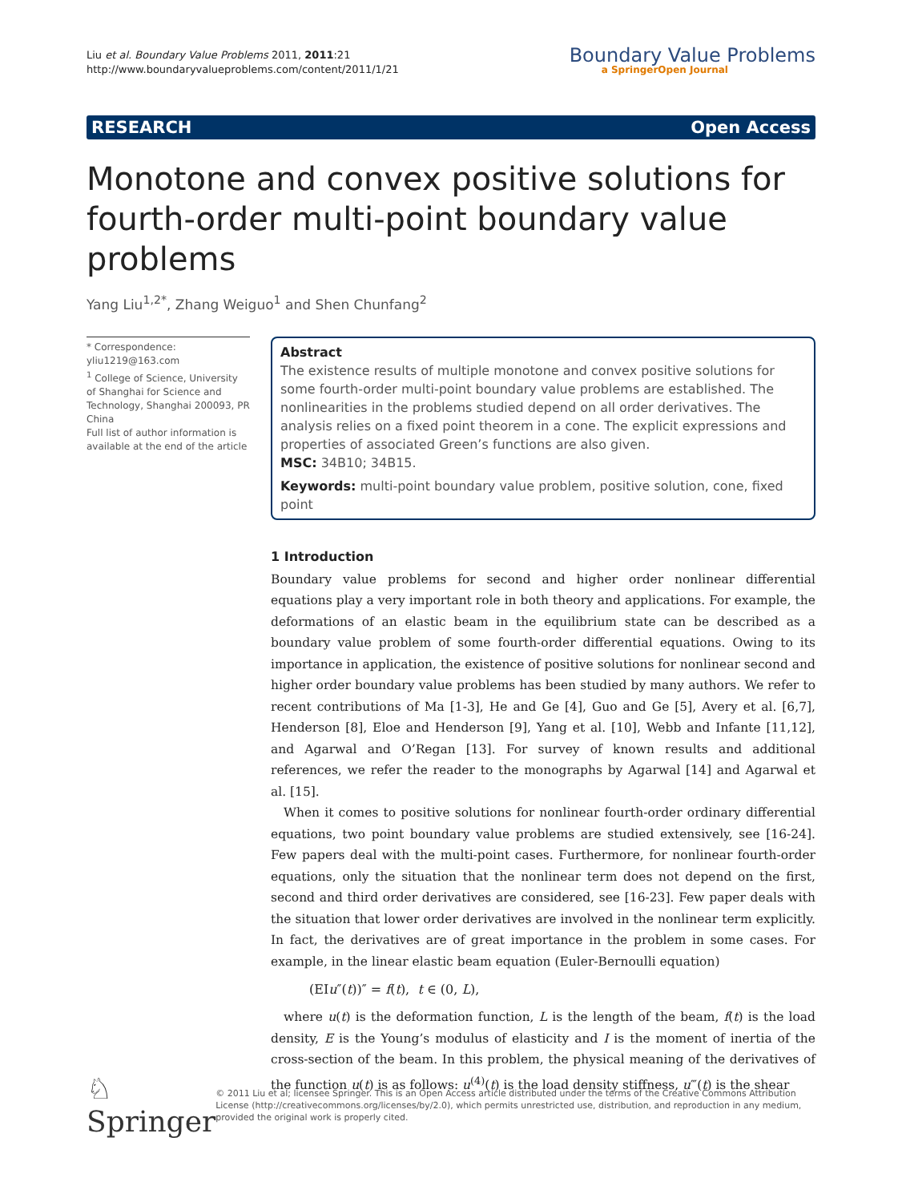Liu et al. Boundary Value Problems 2011, 2011:21
http://www.boundaryvalueproblems.com/content/2011/1/21
Boundary Value Problems
a SpringerOpen Journal
RESEARCH Open Access
Monotone and convex positive solutions for fourth-order multi-point boundary value problems
Yang Liu<sup>1,2*</sup>, Zhang Weiguo<sup>1</sup> and Shen Chunfang<sup>2</sup>
* Correspondence: yliu1219@163.com
<sup>1</sup> College of Science, University of Shanghai for Science and Technology, Shanghai 200093, PR China
Full list of author information is available at the end of the article
Abstract
The existence results of multiple monotone and convex positive solutions for some fourth-order multi-point boundary value problems are established. The nonlinearities in the problems studied depend on all order derivatives. The analysis relies on a fixed point theorem in a cone. The explicit expressions and properties of associated Green’s functions are also given.
MSC: 34B10; 34B15.
Keywords: multi-point boundary value problem, positive solution, cone, fixed point
1 Introduction
Boundary value problems for second and higher order nonlinear differential equations play a very important role in both theory and applications. For example, the deformations of an elastic beam in the equilibrium state can be described as a boundary value problem of some fourth-order differential equations. Owing to its importance in application, the existence of positive solutions for nonlinear second and higher order boundary value problems has been studied by many authors. We refer to recent contributions of Ma [1-3], He and Ge [4], Guo and Ge [5], Avery et al. [6,7], Henderson [8], Eloe and Henderson [9], Yang et al. [10], Webb and Infante [11,12], and Agarwal and O’Regan [13]. For survey of known results and additional references, we refer the reader to the monographs by Agarwal [14] and Agarwal et al. [15].
When it comes to positive solutions for nonlinear fourth-order ordinary differential equations, two point boundary value problems are studied extensively, see [16-24]. Few papers deal with the multi-point cases. Furthermore, for nonlinear fourth-order equations, only the situation that the nonlinear term does not depend on the first, second and third order derivatives are considered, see [16-23]. Few paper deals with the situation that lower order derivatives are involved in the nonlinear term explicitly. In fact, the derivatives are of great importance in the problem in some cases. For example, in the linear elastic beam equation (Euler-Bernoulli equation)
(EIu″(t))″ = f(t), t ∈ (0, L),
where u(t) is the deformation function, L is the length of the beam, f(t) is the load density, E is the Young’s modulus of elasticity and I is the moment of inertia of the cross-section of the beam. In this problem, the physical meaning of the derivatives of the function u(t) is as follows: u<sup>(4)</sup>(t) is the load density stiffness, u‴(t) is the shear
♘ Springer
© 2011 Liu et al; licensee Springer. This is an Open Access article distributed under the terms of the Creative Commons Attribution License (http://creativecommons.org/licenses/by/2.0), which permits unrestricted use, distribution, and reproduction in any medium, provided the original work is properly cited.